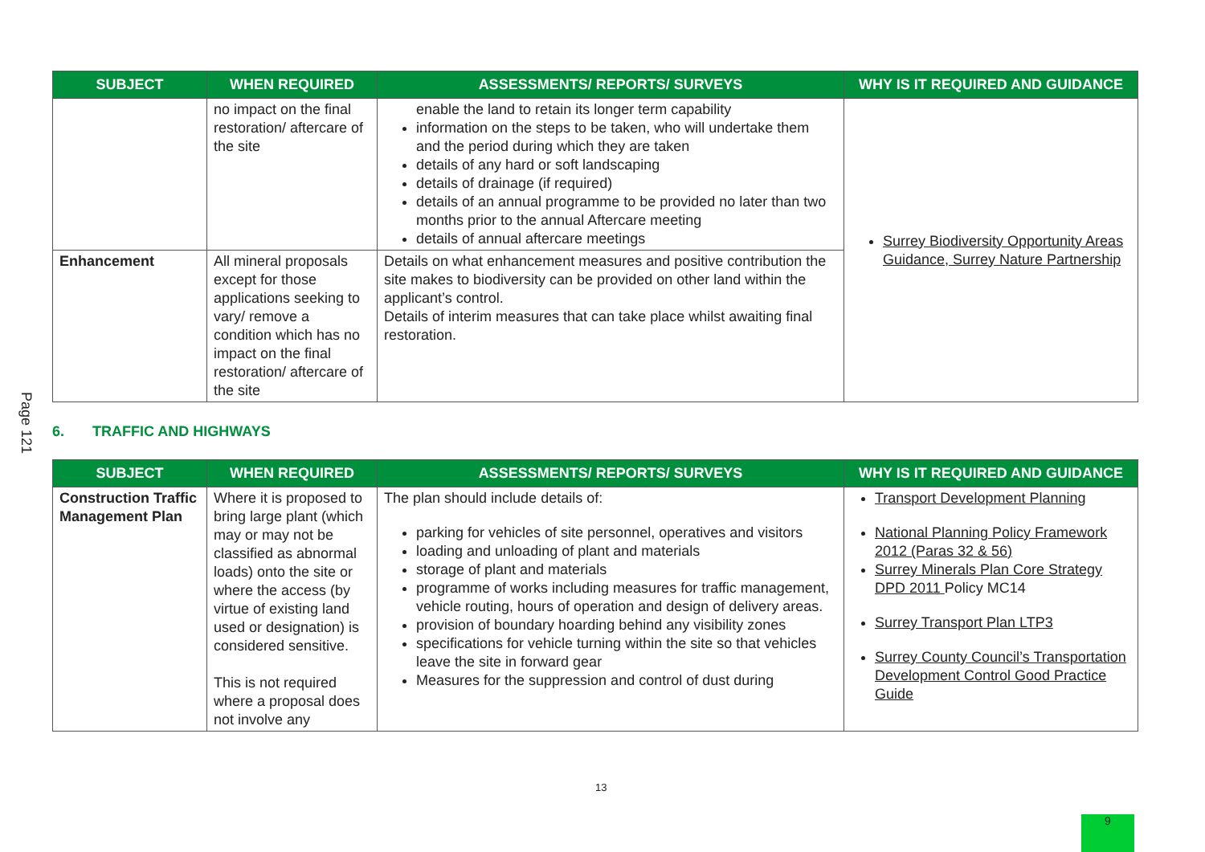Page 121
| SUBJECT | WHEN REQUIRED | ASSESSMENTS/ REPORTS/ SURVEYS | WHY IS IT REQUIRED AND GUIDANCE |
| --- | --- | --- | --- |
| | no impact on the final restoration/ aftercare of the site | enable the land to retain its longer term capability information on the steps to be taken, who will undertake them and the period during which they are taken details of any hard or soft landscaping details of drainage (if required) details of an annual programme to be provided no later than two months prior to the annual Aftercare meeting details of annual aftercare meetings | Surrey Biodiversity Opportunity Areas Guidance, Surrey Nature Partnership |
| Enhancement | All mineral proposals except for those applications seeking to vary/ remove a condition which has no impact on the final restoration/ aftercare of the site | Details on what enhancement measures and positive contribution the site makes to biodiversity can be provided on other land within the applicant’s control. Details of interim measures that can take place whilst awaiting final restoration. | |
6. TRAFFIC AND HIGHWAYS
| SUBJECT | WHEN REQUIRED | ASSESSMENTS/ REPORTS/ SURVEYS | WHY IS IT REQUIRED AND GUIDANCE |
| --- | --- | --- | --- |
| Construction Traffic Management Plan | Where it is proposed to bring large plant (which may or may not be classified as abnormal loads) onto the site or where the access (by virtue of existing land used or designation) is considered sensitive. This is not required where a proposal does not involve any | The plan should include details of: parking for vehicles of site personnel, operatives and visitors loading and unloading of plant and materials storage of plant and materials programme of works including measures for traffic management, vehicle routing, hours of operation and design of delivery areas. provision of boundary hoarding behind any visibility zones specifications for vehicle turning within the site so that vehicles leave the site in forward gear Measures for the suppression and control of dust during | Transport Development Planning National Planning Policy Framework 2012 (Paras 32 & 56) Surrey Minerals Plan Core Strategy DPD 2011 Policy MC14 Surrey Transport Plan LTP3 Surrey County Council’s Transportation Development Control Good Practice Guide |
13
9